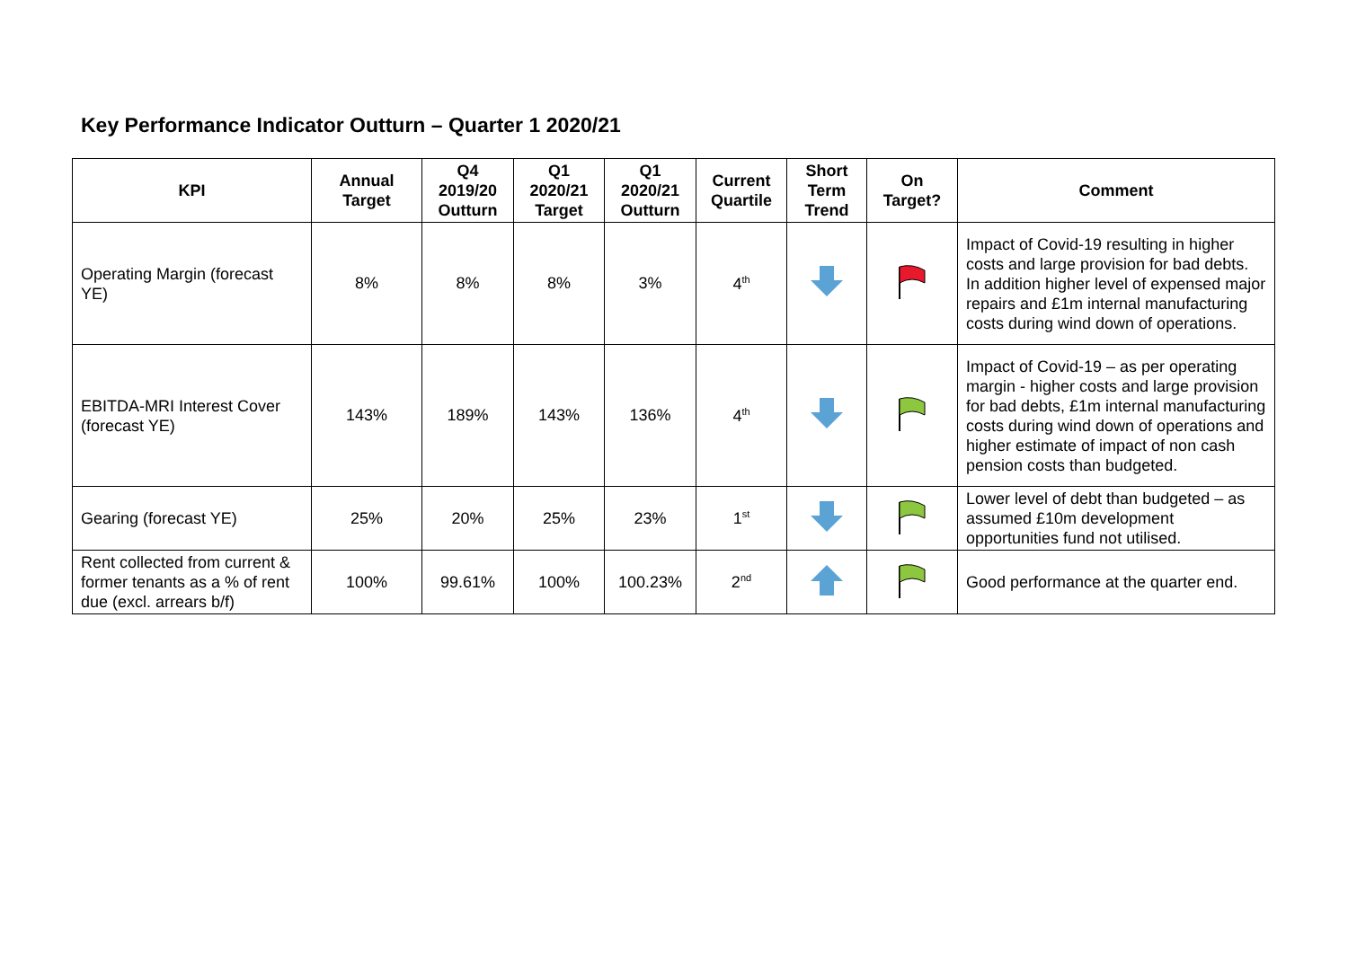Key Performance Indicator Outturn – Quarter 1 2020/21
| KPI | Annual Target | Q4 2019/20 Outturn | Q1 2020/21 Target | Q1 2020/21 Outturn | Current Quartile | Short Term Trend | On Target? | Comment |
| --- | --- | --- | --- | --- | --- | --- | --- | --- |
| Operating Margin (forecast YE) | 8% | 8% | 8% | 3% | 4<sup>th</sup> | | | Impact of Covid-19 resulting in higher costs and large provision for bad debts. In addition higher level of expensed major repairs and £1m internal manufacturing costs during wind down of operations. |
| EBITDA-MRI Interest Cover (forecast YE) | 143% | 189% | 143% | 136% | 4<sup>th</sup> | | | Impact of Covid-19 – as per operating margin - higher costs and large provision for bad debts, £1m internal manufacturing costs during wind down of operations and higher estimate of impact of non cash pension costs than budgeted. |
| Gearing (forecast YE) | 25% | 20% | 25% | 23% | 1<sup>st</sup> | | | Lower level of debt than budgeted – as assumed £10m development opportunities fund not utilised. |
| Rent collected from current & former tenants as a % of rent due (excl. arrears b/f) | 100% | 99.61% | 100% | 100.23% | 2<sup>nd</sup> | | | Good performance at the quarter end. |